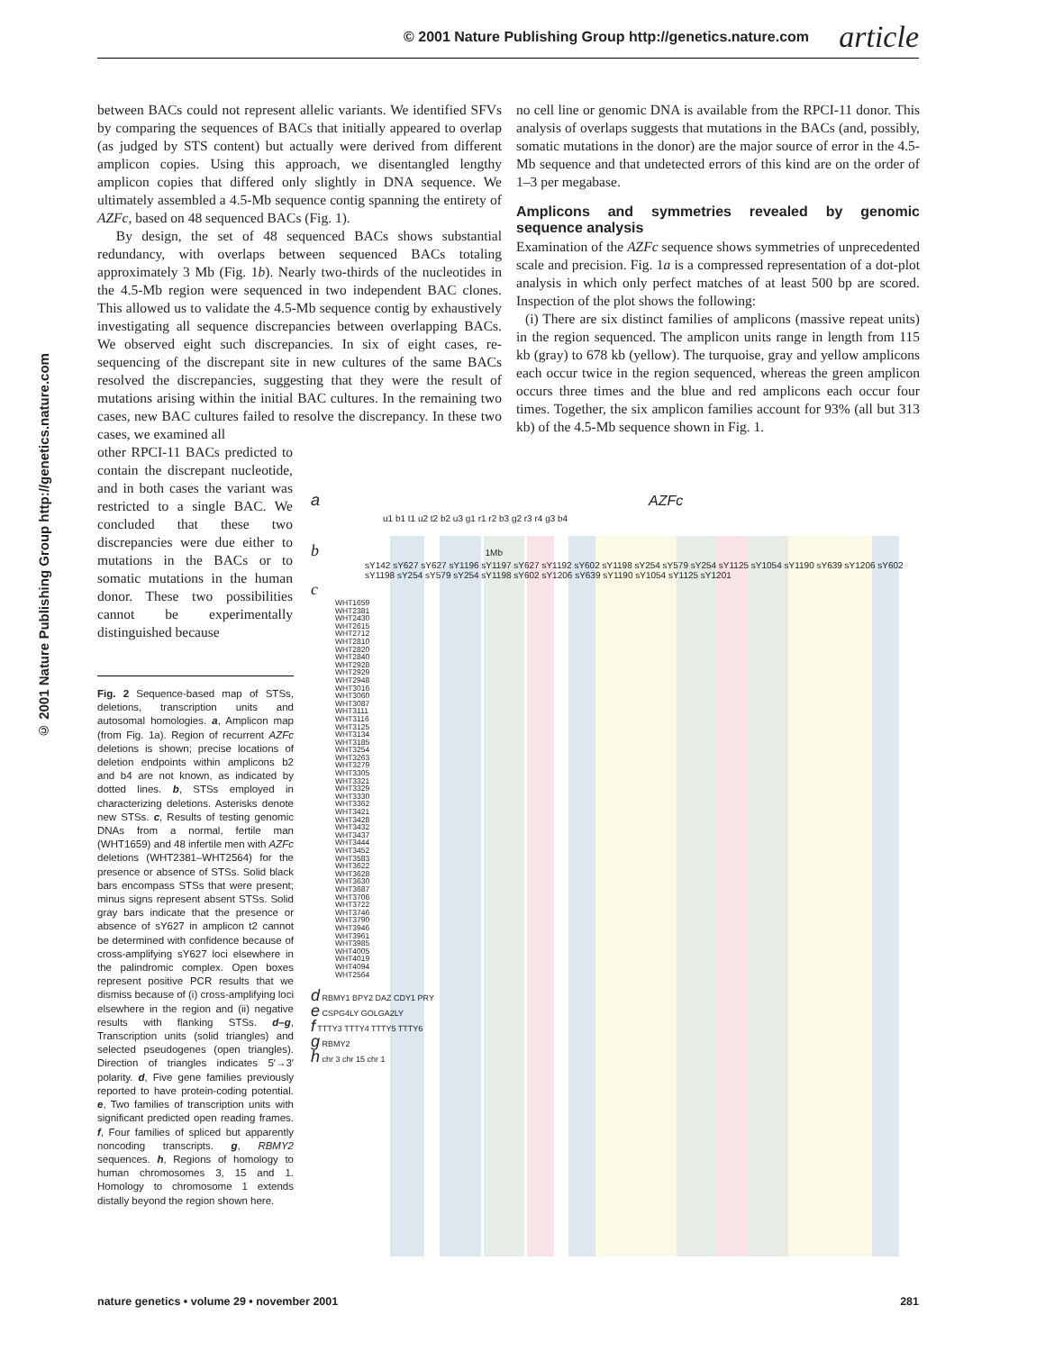© 2001 Nature Publishing Group http://genetics.nature.com article
© 2001 Nature Publishing Group http://genetics.nature.com
between BACs could not represent allelic variants. We identified SFVs by comparing the sequences of BACs that initially appeared to overlap (as judged by STS content) but actually were derived from different amplicon copies. Using this approach, we disentangled lengthy amplicon copies that differed only slightly in DNA sequence. We ultimately assembled a 4.5-Mb sequence contig spanning the entirety of AZFc, based on 48 sequenced BACs (Fig. 1).
By design, the set of 48 sequenced BACs shows substantial redundancy, with overlaps between sequenced BACs totaling approximately 3 Mb (Fig. 1b). Nearly two-thirds of the nucleotides in the 4.5-Mb region were sequenced in two independent BAC clones. This allowed us to validate the 4.5-Mb sequence contig by exhaustively investigating all sequence discrepancies between overlapping BACs. We observed eight such discrepancies. In six of eight cases, re-sequencing of the discrepant site in new cultures of the same BACs resolved the discrepancies, suggesting that they were the result of mutations arising within the initial BAC cultures. In the remaining two cases, new BAC cultures failed to resolve the discrepancy. In these two cases, we examined all
other RPCI-11 BACs predicted to contain the discrepant nucleotide, and in both cases the variant was restricted to a single BAC. We concluded that these two discrepancies were due either to mutations in the BACs or to somatic mutations in the human donor. These two possibilities cannot be experimentally distinguished because
no cell line or genomic DNA is available from the RPCI-11 donor. This analysis of overlaps suggests that mutations in the BACs (and, possibly, somatic mutations in the donor) are the major source of error in the 4.5-Mb sequence and that undetected errors of this kind are on the order of 1–3 per megabase.
Amplicons and symmetries revealed by genomic sequence analysis
Examination of the AZFc sequence shows symmetries of unprecedented scale and precision. Fig. 1a is a compressed representation of a dot-plot analysis in which only perfect matches of at least 500 bp are scored. Inspection of the plot shows the following:
(i) There are six distinct families of amplicons (massive repeat units) in the region sequenced. The amplicon units range in length from 115 kb (gray) to 678 kb (yellow). The turquoise, gray and yellow amplicons each occur twice in the region sequenced, whereas the green amplicon occurs three times and the blue and red amplicons each occur four times. Together, the six amplicon families account for 93% (all but 313 kb) of the 4.5-Mb sequence shown in Fig. 1.
Fig. 2 Sequence-based map of STSs, deletions, transcription units and autosomal homologies. a, Amplicon map (from Fig. 1a). Region of recurrent AZFc deletions is shown; precise locations of deletion endpoints within amplicons b2 and b4 are not known, as indicated by dotted lines. b, STSs employed in characterizing deletions. Asterisks denote new STSs. c, Results of testing genomic DNAs from a normal, fertile man (WHT1659) and 48 infertile men with AZFc deletions (WHT2381–WHT2564) for the presence or absence of STSs. Solid black bars encompass STSs that were present; minus signs represent absent STSs. Solid gray bars indicate that the presence or absence of sY627 in amplicon t2 cannot be determined with confidence because of cross-amplifying sY627 loci elsewhere in the palindromic complex. Open boxes represent positive PCR results that we dismiss because of (i) cross-amplifying loci elsewhere in the region and (ii) negative results with flanking STSs. d–g, Transcription units (solid triangles) and selected pseudogenes (open triangles). Direction of triangles indicates 5′→3′ polarity. d, Five gene families previously reported to have protein-coding potential. e, Two families of transcription units with significant predicted open reading frames. f, Four families of spliced but apparently noncoding transcripts. g, RBMY2 sequences. h, Regions of homology to human chromosomes 3, 15 and 1. Homology to chromosome 1 extends distally beyond the region shown here.
a AZFc
u1 b1 t1 u2 t2 b2 u3 g1 r1 r2 b3 g2 r3 r4 g3 b4
b 1Mb
sY142 sY627 sY627 sY1196 sY1197 sY627 sY1192 sY602 sY1198 sY254 sY579 sY254 sY1125 sY1054 sY1190 sY639 sY1206 sY602 sY1198 sY254 sY579 sY254 sY1198 sY602 sY1206 sY639 sY1190 sY1054 sY1125 sY1201
c
WHT1659 WHT2381 WHT2430 WHT2615 WHT2712 WHT2810 WHT2820 WHT2840 WHT2928 WHT2929 WHT2948 WHT3016 WHT3060 WHT3087 WHT3111 WHT3116 WHT3125 WHT3134 WHT3185 WHT3254 WHT3263 WHT3279 WHT3305 WHT3321 WHT3329 WHT3330 WHT3362 WHT3421 WHT3428 WHT3432 WHT3437 WHT3444 WHT3452 WHT3583 WHT3622 WHT3628 WHT3630 WHT3687 WHT3706 WHT3722 WHT3746 WHT3790 WHT3946 WHT3961 WHT3985 WHT4005 WHT4019 WHT4094 WHT2564
d RBMY1 BPY2 DAZ CDY1 PRY
e CSPG4LY GOLGA2LY
f TTTY3 TTTY4 TTTY5 TTTY6
g RBMY2
h chr 3 chr 15 chr 1
nature genetics • volume 29 • november 2001 281